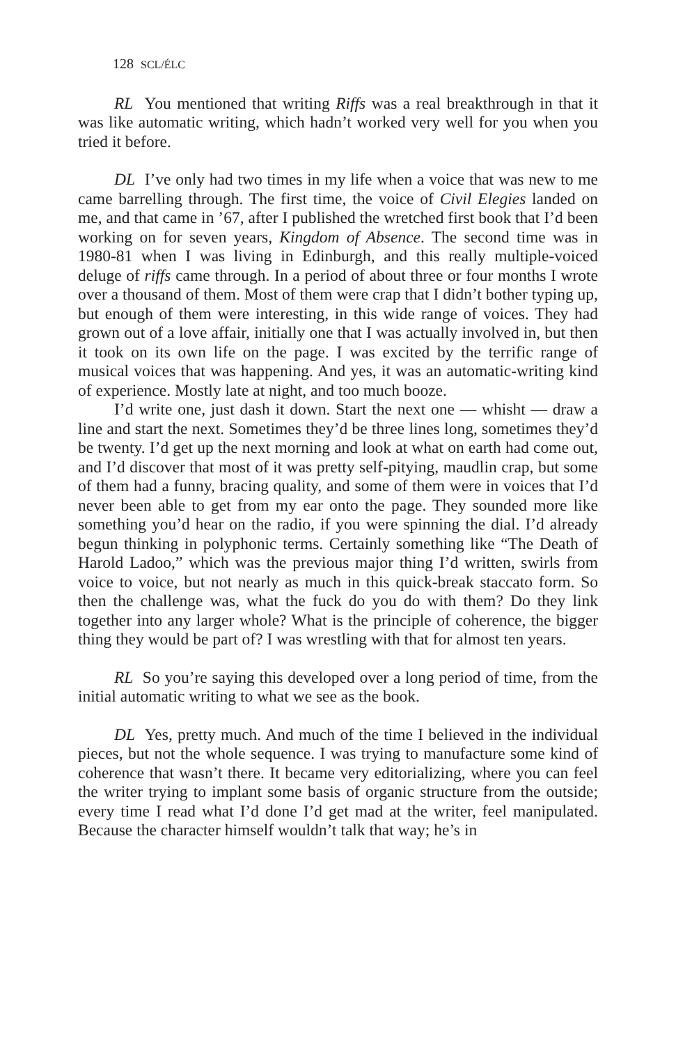128 SCL/ÉLC
RL You mentioned that writing Riffs was a real breakthrough in that it was like automatic writing, which hadn’t worked very well for you when you tried it before.
DL I’ve only had two times in my life when a voice that was new to me came barrelling through. The first time, the voice of Civil Elegies landed on me, and that came in ’67, after I published the wretched first book that I’d been working on for seven years, Kingdom of Absence. The second time was in 1980-81 when I was living in Edinburgh, and this really multiple-voiced deluge of riffs came through. In a period of about three or four months I wrote over a thousand of them. Most of them were crap that I didn’t bother typing up, but enough of them were interesting, in this wide range of voices. They had grown out of a love affair, initially one that I was actually involved in, but then it took on its own life on the page. I was excited by the terrific range of musical voices that was happening. And yes, it was an automatic-writing kind of experience. Mostly late at night, and too much booze.
I’d write one, just dash it down. Start the next one — whisht — draw a line and start the next. Sometimes they’d be three lines long, sometimes they’d be twenty. I’d get up the next morning and look at what on earth had come out, and I’d discover that most of it was pretty self-pitying, maudlin crap, but some of them had a funny, bracing quality, and some of them were in voices that I’d never been able to get from my ear onto the page. They sounded more like something you’d hear on the radio, if you were spinning the dial. I’d already begun thinking in polyphonic terms. Certainly something like “The Death of Harold Ladoo,” which was the previous major thing I’d written, swirls from voice to voice, but not nearly as much in this quick-break staccato form. So then the challenge was, what the fuck do you do with them? Do they link together into any larger whole? What is the principle of coherence, the bigger thing they would be part of? I was wrestling with that for almost ten years.
RL So you’re saying this developed over a long period of time, from the initial automatic writing to what we see as the book.
DL Yes, pretty much. And much of the time I believed in the individual pieces, but not the whole sequence. I was trying to manufacture some kind of coherence that wasn’t there. It became very editorializing, where you can feel the writer trying to implant some basis of organic structure from the outside; every time I read what I’d done I’d get mad at the writer, feel manipulated. Because the character himself wouldn’t talk that way; he’s in